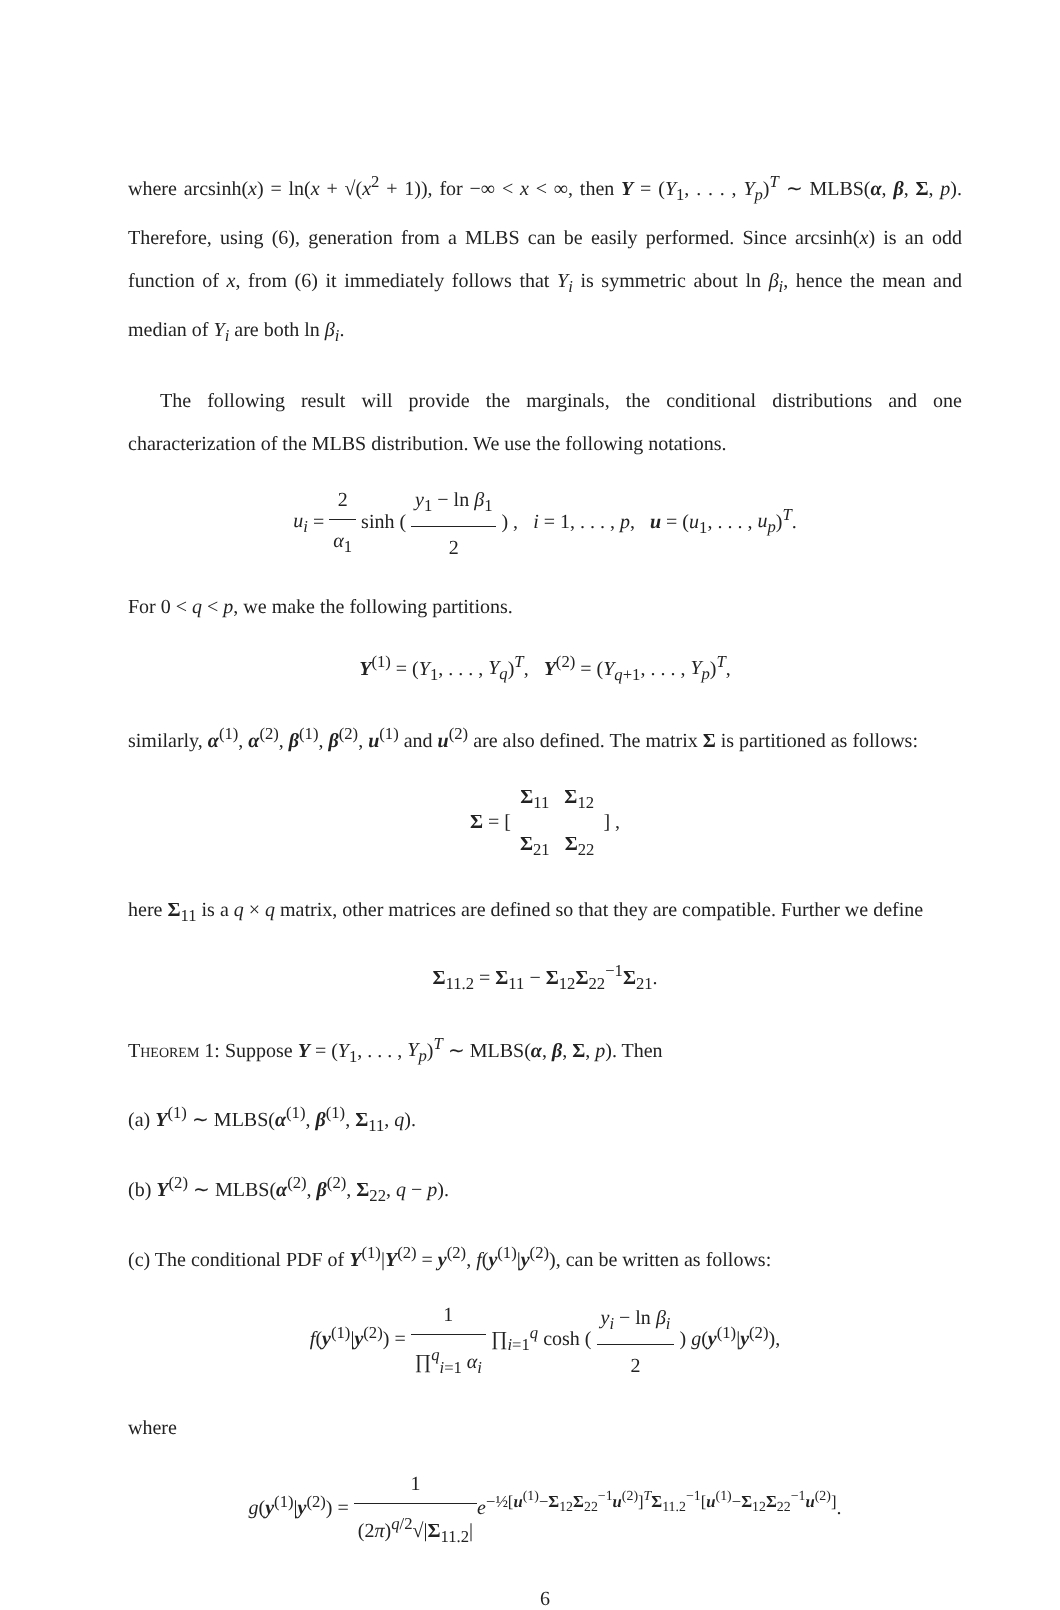where arcsinh(x) = ln(x + √(x<sup>2</sup> + 1)), for −∞ < x < ∞, then Y = (Y<sub>1</sub>, . . . , Y<sub>p</sub>)<sup>T</sup> ∼ MLBS(α, β, Σ, p). Therefore, using (6), generation from a MLBS can be easily performed. Since arcsinh(x) is an odd function of x, from (6) it immediately follows that Y<sub>i</sub> is symmetric about ln β<sub>i</sub>, hence the mean and median of Y<sub>i</sub> are both ln β<sub>i</sub>.
The following result will provide the marginals, the conditional distributions and one characterization of the MLBS distribution. We use the following notations.
u<sub>i</sub> = 2 α<sub>1</sub> sinh ( y<sub>1</sub> − ln β<sub>1</sub> 2 ) , i = 1, . . . , p, u = (u<sub>1</sub>, . . . , u<sub>p</sub>)<sup>T</sup>.
For 0 < q < p, we make the following partitions.
Y<sup>(1)</sup> = (Y<sub>1</sub>, . . . , Y<sub>q</sub>)<sup>T</sup>, Y<sup>(2)</sup> = (Y<sub>q+1</sub>, . . . , Y<sub>p</sub>)<sup>T</sup>,
similarly, α<sup>(1)</sup>, α<sup>(2)</sup>, β<sup>(1)</sup>, β<sup>(2)</sup>, u<sup>(1)</sup> and u<sup>(2)</sup> are also defined. The matrix Σ is partitioned as follows:
Σ = [ Σ<sub>11</sub> Σ<sub>12</sub> Σ<sub>21</sub> Σ<sub>22</sub> ] ,
here Σ<sub>11</sub> is a q × q matrix, other matrices are defined so that they are compatible. Further we define
Σ<sub>11.2</sub> = Σ<sub>11</sub> − Σ<sub>12</sub>Σ<sub>22</sub><sup>−1</sup>Σ<sub>21</sub>.
Theorem 1: Suppose Y = (Y<sub>1</sub>, . . . , Y<sub>p</sub>)<sup>T</sup> ∼ MLBS(α, β, Σ, p). Then
(a) Y<sup>(1)</sup> ∼ MLBS(α<sup>(1)</sup>, β<sup>(1)</sup>, Σ<sub>11</sub>, q).
(b) Y<sup>(2)</sup> ∼ MLBS(α<sup>(2)</sup>, β<sup>(2)</sup>, Σ<sub>22</sub>, q − p).
(c) The conditional PDF of Y<sup>(1)</sup>|Y<sup>(2)</sup> = y<sup>(2)</sup>, f(y<sup>(1)</sup>|y<sup>(2)</sup>), can be written as follows:
f(y<sup>(1)</sup>|y<sup>(2)</sup>) = 1 ∏<sup>q</sup><sub>i=1</sub> α<sub>i</sub> ∏<sub>i=1</sub><sup>q</sup> cosh ( y<sub>i</sub> − ln β<sub>i</sub> 2 ) g(y<sup>(1)</sup>|y<sup>(2)</sup>),
where
g(y<sup>(1)</sup>|y<sup>(2)</sup>) = 1 (2π)<sup>q/2</sup>√|Σ<sub>11.2</sub>|e<sup>−½[u<sup>(1)</sup>−Σ<sub>12</sub>Σ<sub>22</sub><sup>−1</sup>u<sup>(2)</sup>]<sup>T</sup>Σ<sub>11.2</sub><sup>−1</sup>[u<sup>(1)</sup>−Σ<sub>12</sub>Σ<sub>22</sub><sup>−1</sup>u<sup>(2)</sup>]</sup>.
6